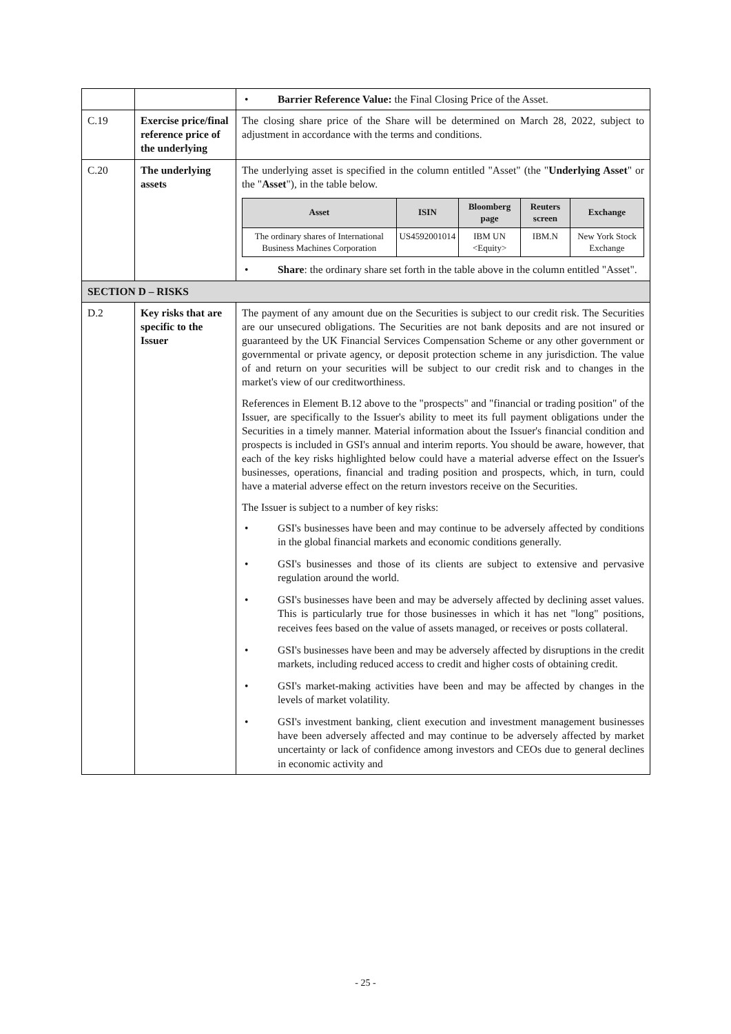| | | • Barrier Reference Value: the Final Closing Price of the Asset. |
| C.19 | Exercise price/final reference price of the underlying | The closing share price of the Share will be determined on March 28, 2022, subject to adjustment in accordance with the terms and conditions. |
| C.20 | The underlying assets | The underlying asset is specified in the column entitled "Asset" (the " Underlying Asset " or the " Asset "), in the table below. / Asset / ISIN / Bloomberg page / Reuters screen / Exchange / / --- / --- / --- / --- / --- / / The ordinary shares of International Business Machines Corporation / US4592001014 / IBM UN <Equity> / IBM.N / New York Stock Exchange / • Share : the ordinary share set forth in the table above in the column entitled "Asset". |
| SECTION D – RISKS | | |
| D.2 | Key risks that are specific to the Issuer | The payment of any amount due on the Securities is subject to our credit risk. The Securities are our unsecured obligations. The Securities are not bank deposits and are not insured or guaranteed by the UK Financial Services Compensation Scheme or any other government or governmental or private agency, or deposit protection scheme in any jurisdiction. The value of and return on your securities will be subject to our credit risk and to changes in the market's view of our creditworthiness. References in Element B.12 above to the "prospects" and "financial or trading position" of the Issuer, are specifically to the Issuer's ability to meet its full payment obligations under the Securities in a timely manner. Material information about the Issuer's financial condition and prospects is included in GSI's annual and interim reports. You should be aware, however, that each of the key risks highlighted below could have a material adverse effect on the Issuer's businesses, operations, financial and trading position and prospects, which, in turn, could have a material adverse effect on the return investors receive on the Securities. The Issuer is subject to a number of key risks: • GSI's businesses have been and may continue to be adversely affected by conditions in the global financial markets and economic conditions generally. • GSI's businesses and those of its clients are subject to extensive and pervasive regulation around the world. • GSI's businesses have been and may be adversely affected by declining asset values. This is particularly true for those businesses in which it has net "long" positions, receives fees based on the value of assets managed, or receives or posts collateral. • GSI's businesses have been and may be adversely affected by disruptions in the credit markets, including reduced access to credit and higher costs of obtaining credit. • GSI's market-making activities have been and may be affected by changes in the levels of market volatility. • GSI's investment banking, client execution and investment management businesses have been adversely affected and may continue to be adversely affected by market uncertainty or lack of confidence among investors and CEOs due to general declines in economic activity and |
- 25 -